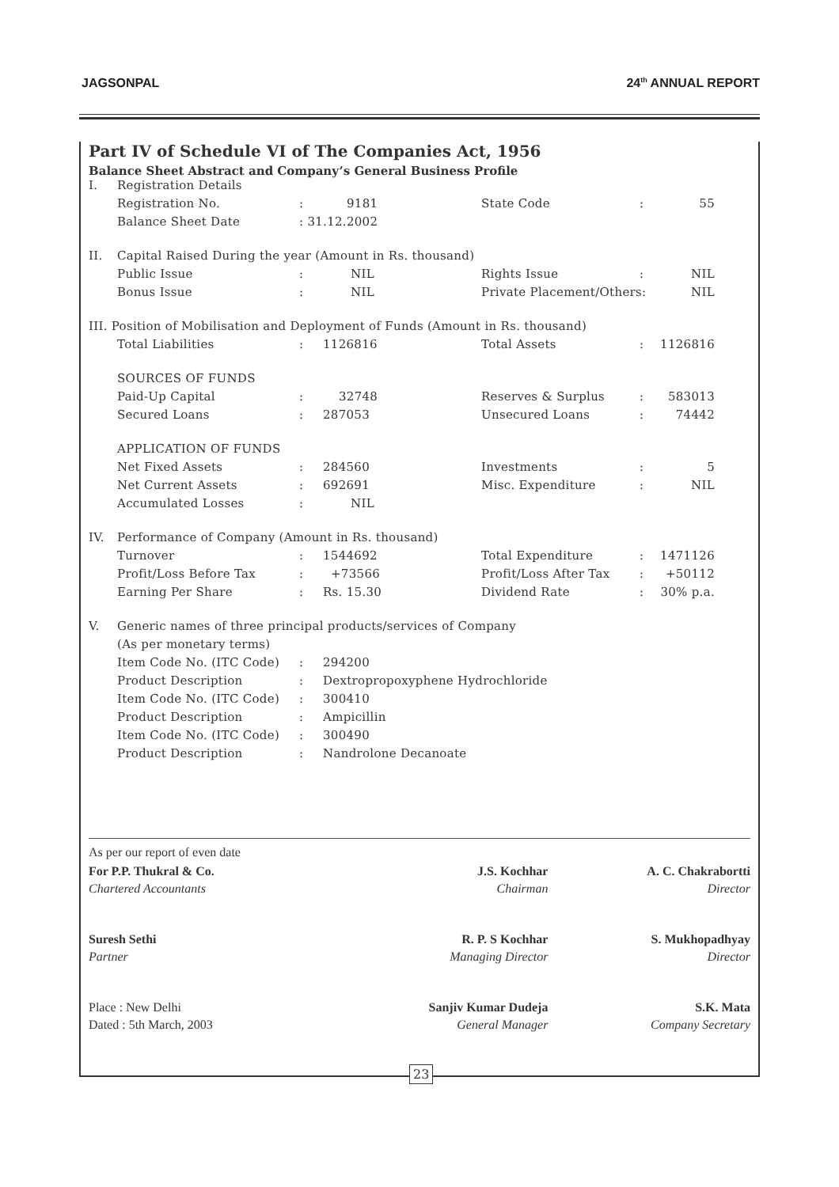JAGSONPAL 24<sup>th</sup> ANNUAL REPORT
Part IV of Schedule VI of The Companies Act, 1956
Balance Sheet Abstract and Company’s General Business Profile
| I. | Registration Details | | | | | |
| | Registration No. | : | 9181 | State Code | : | 55 |
| | Balance Sheet Date | : 31.12.2002 | | | | |
| II. | Capital Raised During the year (Amount in Rs. thousand) | | | | | |
| | Public Issue | : | NIL | Rights Issue | : | NIL |
| | Bonus Issue | : | NIL | Private Placement/Others: | | NIL |
| III. Position of Mobilisation and Deployment of Funds (Amount in Rs. thousand) | | | | | | |
| | Total Liabilities | : | 1126816 | Total Assets | : | 1126816 |
| | SOURCES OF FUNDS | | | | | |
| | Paid-Up Capital | : | 32748 | Reserves & Surplus | : | 583013 |
| | Secured Loans | : | 287053 | Unsecured Loans | : | 74442 |
| | APPLICATION OF FUNDS | | | | | |
| | Net Fixed Assets | : | 284560 | Investments | : | 5 |
| | Net Current Assets | : | 692691 | Misc. Expenditure | : | NIL |
| | Accumulated Losses | : | NIL | | | |
| IV. | Performance of Company (Amount in Rs. thousand) | | | | | |
| | Turnover | : | 1544692 | Total Expenditure | : | 1471126 |
| | Profit/Loss Before Tax | : | +73566 | Profit/Loss After Tax | : | +50112 |
| | Earning Per Share | : | Rs. 15.30 | Dividend Rate | : | 30% p.a. |
| V. | Generic names of three principal products/services of Company | | | | | |
| | (As per monetary terms) | | | | | |
| | Item Code No. (ITC Code) | : | 294200 | | | |
| | Product Description | : | Dextropropoxyphene Hydrochloride | | | |
| | Item Code No. (ITC Code) | : | 300410 | | | |
| | Product Description | : | Ampicillin | | | |
| | Item Code No. (ITC Code) | : | 300490 | | | |
| | Product Description | : | Nandrolone Decanoate | | | |
As per our report of even date
| For P.P. Thukral & Co. | J.S. Kochhar | A. C. Chakrabortti |
| Chartered Accountants | Chairman | Director |
| Suresh Sethi | R. P. S Kochhar | S. Mukhopadhyay |
| Partner | Managing Director | Director |
| Place : New Delhi | Sanjiv Kumar Dudeja | S.K. Mata |
| Dated : 5th March, 2003 | General Manager | Company Secretary |
23